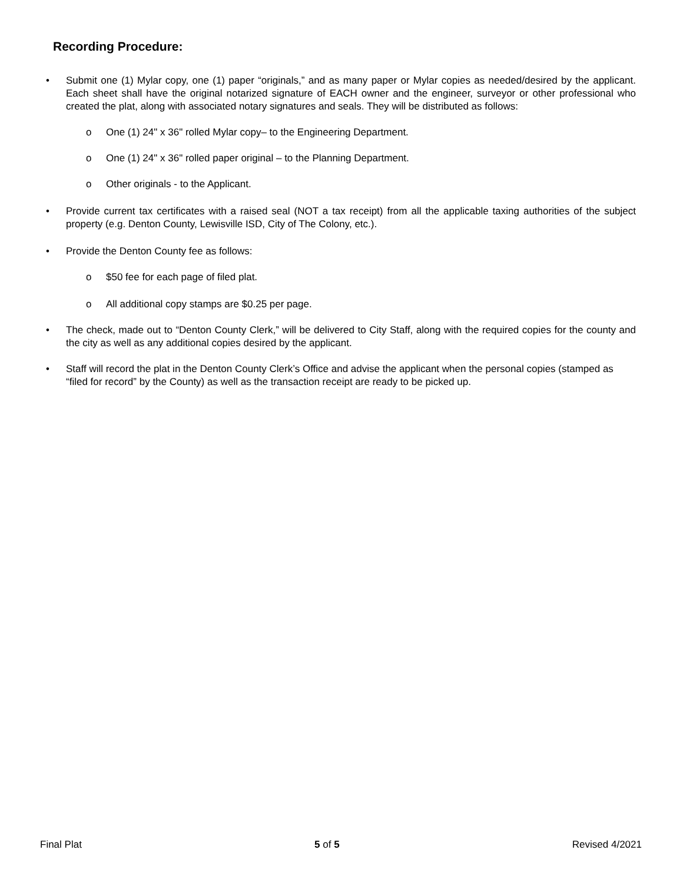Recording Procedure:
• Submit one (1) Mylar copy, one (1) paper “originals,” and as many paper or Mylar copies as needed/desired by the applicant. Each sheet shall have the original notarized signature of EACH owner and the engineer, surveyor or other professional who created the plat, along with associated notary signatures and seals. They will be distributed as follows:
o One (1) 24" x 36" rolled Mylar copy– to the Engineering Department.
o One (1) 24" x 36" rolled paper original – to the Planning Department.
o Other originals - to the Applicant.
• Provide current tax certificates with a raised seal (NOT a tax receipt) from all the applicable taxing authorities of the subject property (e.g. Denton County, Lewisville ISD, City of The Colony, etc.).
• Provide the Denton County fee as follows:
o $50 fee for each page of filed plat.
o All additional copy stamps are $0.25 per page.
• The check, made out to “Denton County Clerk,” will be delivered to City Staff, along with the required copies for the county and the city as well as any additional copies desired by the applicant.
• Staff will record the plat in the Denton County Clerk’s Office and advise the applicant when the personal copies (stamped as “filed for record” by the County) as well as the transaction receipt are ready to be picked up.
Final Plat 5 of 5 Revised 4/2021